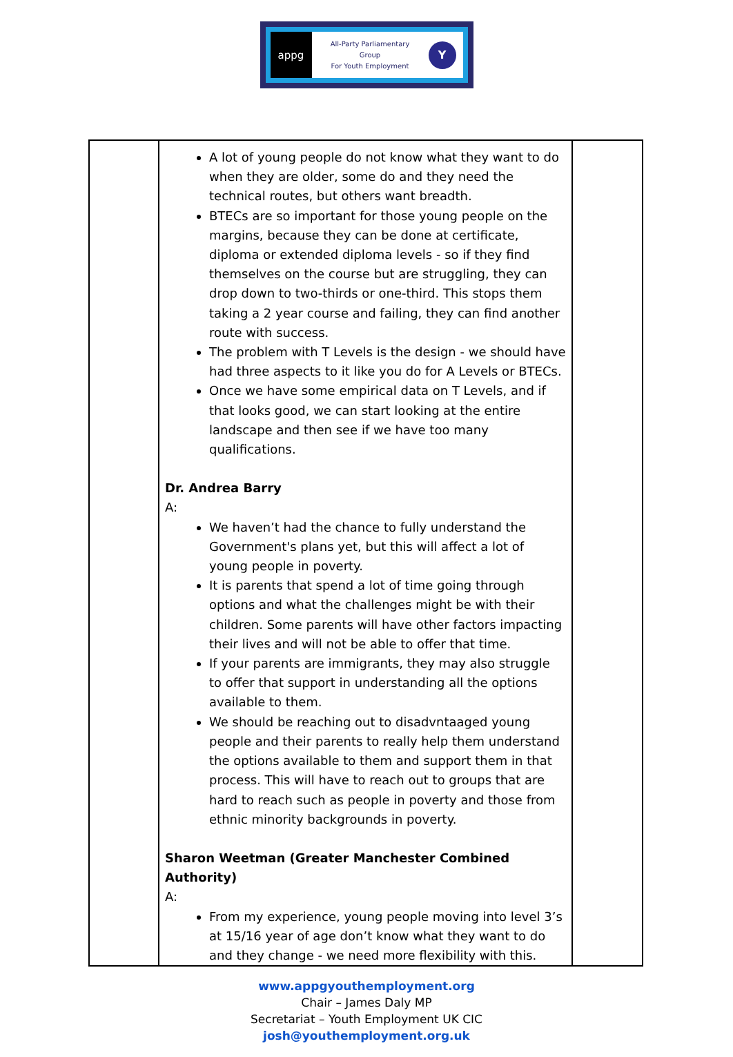appg
All-Party Parliamentary
Group
For Youth Employment
Y
| | A lot of young people do not know what they want to do when they are older, some do and they need the technical routes, but others want breadth. BTECs are so important for those young people on the margins, because they can be done at certificate, diploma or extended diploma levels - so if they find themselves on the course but are struggling, they can drop down to two-thirds or one-third. This stops them taking a 2 year course and failing, they can find another route with success. The problem with T Levels is the design - we should have had three aspects to it like you do for A Levels or BTECs. Once we have some empirical data on T Levels, and if that looks good, we can start looking at the entire landscape and then see if we have too many qualifications. Dr. Andrea Barry A: We haven’t had the chance to fully understand the Government's plans yet, but this will affect a lot of young people in poverty. It is parents that spend a lot of time going through options and what the challenges might be with their children. Some parents will have other factors impacting their lives and will not be able to offer that time. If your parents are immigrants, they may also struggle to offer that support in understanding all the options available to them. We should be reaching out to disadvntaaged young people and their parents to really help them understand the options available to them and support them in that process. This will have to reach out to groups that are hard to reach such as people in poverty and those from ethnic minority backgrounds in poverty. Sharon Weetman (Greater Manchester Combined Authority) A: From my experience, young people moving into level 3’s at 15/16 year of age don’t know what they want to do and they change - we need more flexibility with this. | |
www.appgyouthemployment.org
Chair – James Daly MP
Secretariat – Youth Employment UK CIC
josh@youthemployment.org.uk